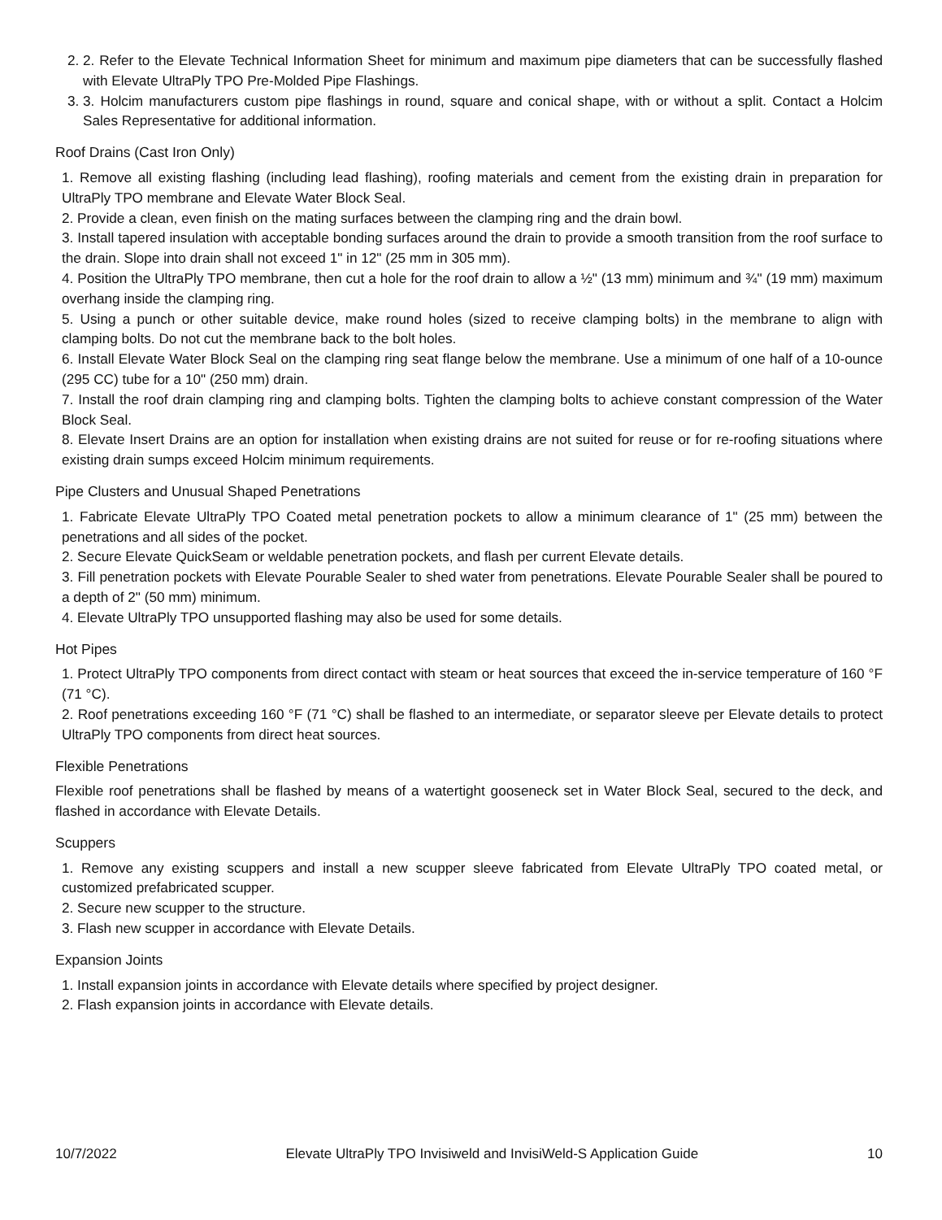2. 2. Refer to the Elevate Technical Information Sheet for minimum and maximum pipe diameters that can be successfully flashed with Elevate UltraPly TPO Pre-Molded Pipe Flashings.
3. 3. Holcim manufacturers custom pipe flashings in round, square and conical shape, with or without a split. Contact a Holcim Sales Representative for additional information.
Roof Drains (Cast Iron Only)
1. Remove all existing flashing (including lead flashing), roofing materials and cement from the existing drain in preparation for UltraPly TPO membrane and Elevate Water Block Seal.
2. Provide a clean, even finish on the mating surfaces between the clamping ring and the drain bowl.
3. Install tapered insulation with acceptable bonding surfaces around the drain to provide a smooth transition from the roof surface to the drain. Slope into drain shall not exceed 1" in 12" (25 mm in 305 mm).
4. Position the UltraPly TPO membrane, then cut a hole for the roof drain to allow a ½" (13 mm) minimum and ¾" (19 mm) maximum overhang inside the clamping ring.
5. Using a punch or other suitable device, make round holes (sized to receive clamping bolts) in the membrane to align with clamping bolts. Do not cut the membrane back to the bolt holes.
6. Install Elevate Water Block Seal on the clamping ring seat flange below the membrane. Use a minimum of one half of a 10-ounce (295 CC) tube for a 10" (250 mm) drain.
7. Install the roof drain clamping ring and clamping bolts. Tighten the clamping bolts to achieve constant compression of the Water Block Seal.
8. Elevate Insert Drains are an option for installation when existing drains are not suited for reuse or for re-roofing situations where existing drain sumps exceed Holcim minimum requirements.
Pipe Clusters and Unusual Shaped Penetrations
1. Fabricate Elevate UltraPly TPO Coated metal penetration pockets to allow a minimum clearance of 1" (25 mm) between the penetrations and all sides of the pocket.
2. Secure Elevate QuickSeam or weldable penetration pockets, and flash per current Elevate details.
3. Fill penetration pockets with Elevate Pourable Sealer to shed water from penetrations. Elevate Pourable Sealer shall be poured to a depth of 2" (50 mm) minimum.
4. Elevate UltraPly TPO unsupported flashing may also be used for some details.
Hot Pipes
1. Protect UltraPly TPO components from direct contact with steam or heat sources that exceed the in-service temperature of 160 °F (71 °C).
2. Roof penetrations exceeding 160 °F (71 °C) shall be flashed to an intermediate, or separator sleeve per Elevate details to protect UltraPly TPO components from direct heat sources.
Flexible Penetrations
Flexible roof penetrations shall be flashed by means of a watertight gooseneck set in Water Block Seal, secured to the deck, and flashed in accordance with Elevate Details.
Scuppers
1. Remove any existing scuppers and install a new scupper sleeve fabricated from Elevate UltraPly TPO coated metal, or customized prefabricated scupper.
2. Secure new scupper to the structure.
3. Flash new scupper in accordance with Elevate Details.
Expansion Joints
1. Install expansion joints in accordance with Elevate details where specified by project designer.
2. Flash expansion joints in accordance with Elevate details.
10/7/2022 Elevate UltraPly TPO Invisiweld and InvisiWeld-S Application Guide 10